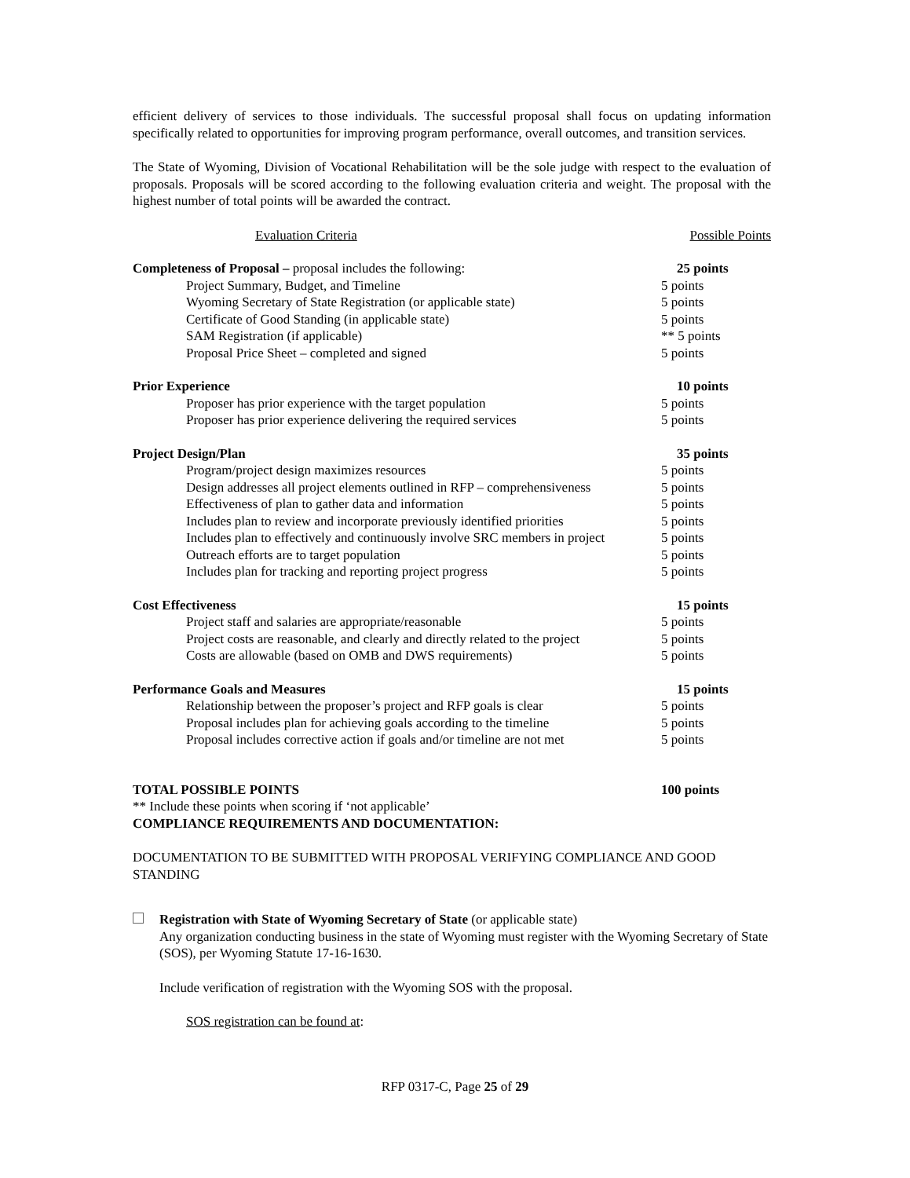efficient delivery of services to those individuals. The successful proposal shall focus on updating information specifically related to opportunities for improving program performance, overall outcomes, and transition services.
The State of Wyoming, Division of Vocational Rehabilitation will be the sole judge with respect to the evaluation of proposals. Proposals will be scored according to the following evaluation criteria and weight. The proposal with the highest number of total points will be awarded the contract.
| Evaluation Criteria | Possible Points | |
| Completeness of Proposal – proposal includes the following: | 25 points | |
| Project Summary, Budget, and Timeline | 5 points | |
| Wyoming Secretary of State Registration (or applicable state) | 5 points | |
| Certificate of Good Standing (in applicable state) | 5 points | |
| SAM Registration (if applicable) | ** 5 points | |
| Proposal Price Sheet – completed and signed | 5 points | |
| Prior Experience | 10 points | |
| Proposer has prior experience with the target population | 5 points | |
| Proposer has prior experience delivering the required services | 5 points | |
| Project Design/Plan | 35 points | |
| Program/project design maximizes resources | 5 points | |
| Design addresses all project elements outlined in RFP – comprehensiveness | 5 points | |
| Effectiveness of plan to gather data and information | 5 points | |
| Includes plan to review and incorporate previously identified priorities | 5 points | |
| Includes plan to effectively and continuously involve SRC members in project | 5 points | |
| Outreach efforts are to target population | 5 points | |
| Includes plan for tracking and reporting project progress | 5 points | |
| Cost Effectiveness | 15 points | |
| Project staff and salaries are appropriate/reasonable | 5 points | |
| Project costs are reasonable, and clearly and directly related to the project | 5 points | |
| Costs are allowable (based on OMB and DWS requirements) | 5 points | |
| Performance Goals and Measures | 15 points | |
| Relationship between the proposer’s project and RFP goals is clear | 5 points | |
| Proposal includes plan for achieving goals according to the timeline | 5 points | |
| Proposal includes corrective action if goals and/or timeline are not met | 5 points | |
| TOTAL POSSIBLE POINTS | 100 points | |
** Include these points when scoring if ‘not applicable’
COMPLIANCE REQUIREMENTS AND DOCUMENTATION:
DOCUMENTATION TO BE SUBMITTED WITH PROPOSAL VERIFYING COMPLIANCE AND GOOD STANDING
Registration with State of Wyoming Secretary of State (or applicable state)
Any organization conducting business in the state of Wyoming must register with the Wyoming Secretary of State (SOS), per Wyoming Statute 17-16-1630.
Include verification of registration with the Wyoming SOS with the proposal.
SOS registration can be found at:
RFP 0317-C, Page 25 of 29